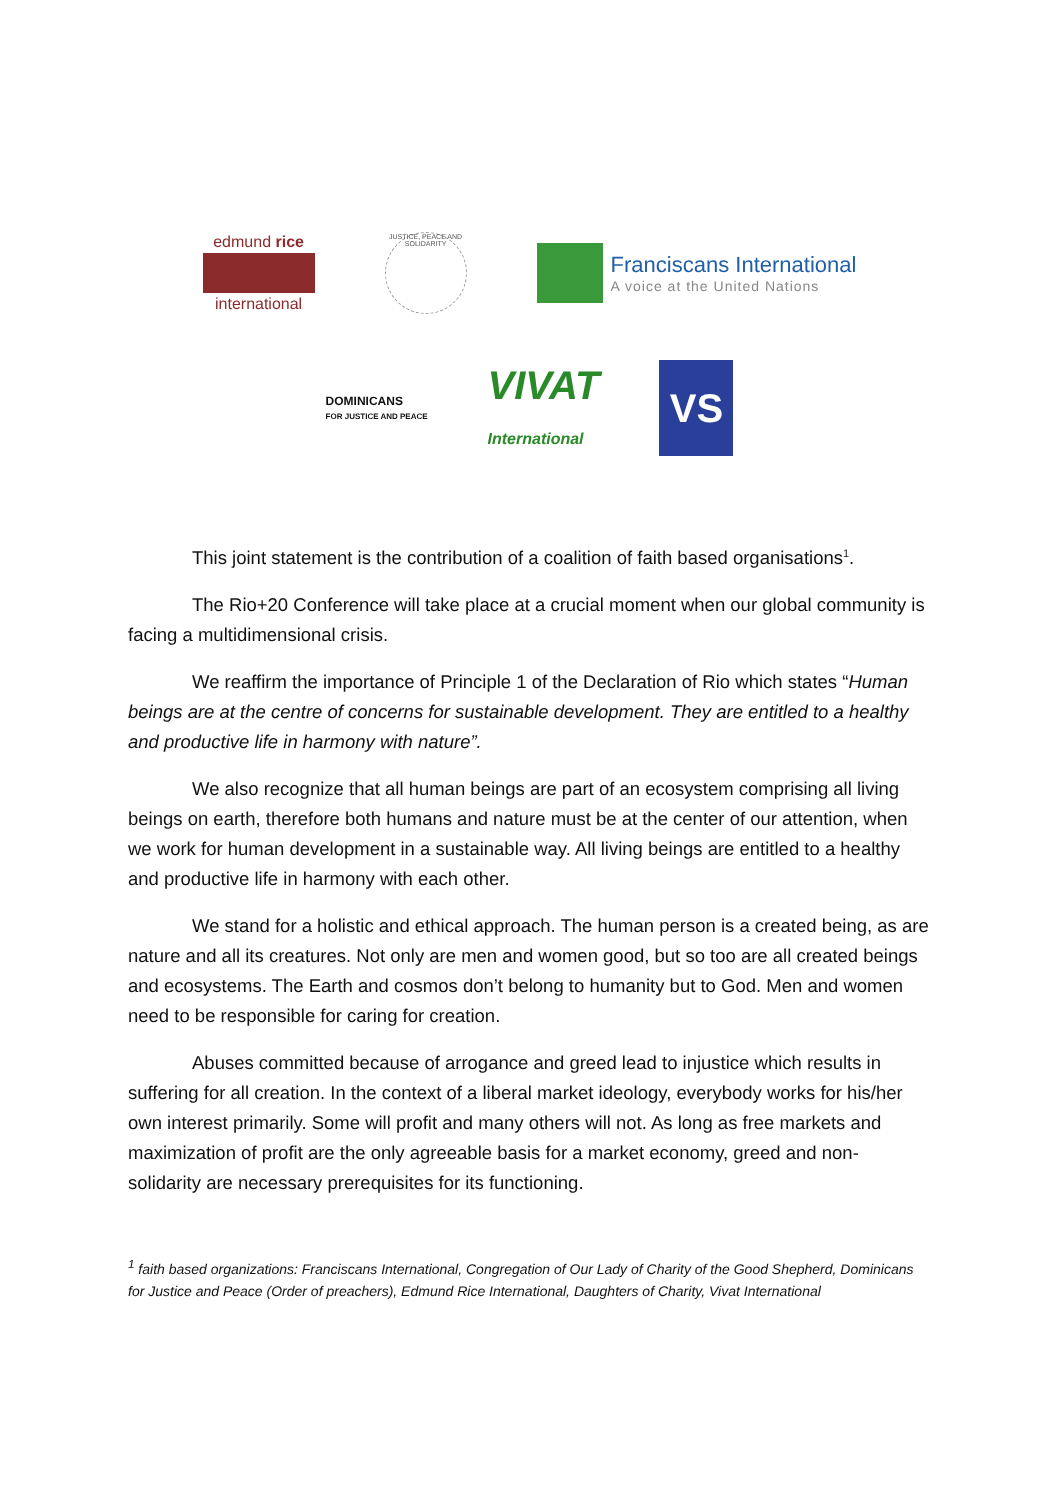edmund rice
international
JUSTICE, PEACE AND SOLIDARITY
Franciscans International
A voice at the United Nations
DOMINICANS
FOR JUSTICE AND PEACE
VIVAT
International
VS
This joint statement is the contribution of a coalition of faith based organisations<sup>1</sup>.
The Rio+20 Conference will take place at a crucial moment when our global community is facing a multidimensional crisis.
We reaffirm the importance of Principle 1 of the Declaration of Rio which states “Human beings are at the centre of concerns for sustainable development. They are entitled to a healthy and productive life in harmony with nature”.
We also recognize that all human beings are part of an ecosystem comprising all living beings on earth, therefore both humans and nature must be at the center of our attention, when we work for human development in a sustainable way. All living beings are entitled to a healthy and productive life in harmony with each other.
We stand for a holistic and ethical approach. The human person is a created being, as are nature and all its creatures. Not only are men and women good, but so too are all created beings and ecosystems. The Earth and cosmos don’t belong to humanity but to God. Men and women need to be responsible for caring for creation.
Abuses committed because of arrogance and greed lead to injustice which results in suffering for all creation. In the context of a liberal market ideology, everybody works for his/her own interest primarily. Some will profit and many others will not. As long as free markets and maximization of profit are the only agreeable basis for a market economy, greed and non-solidarity are necessary prerequisites for its functioning.
<sup>1</sup> faith based organizations: Franciscans International, Congregation of Our Lady of Charity of the Good Shepherd, Dominicans for Justice and Peace (Order of preachers), Edmund Rice International, Daughters of Charity, Vivat International